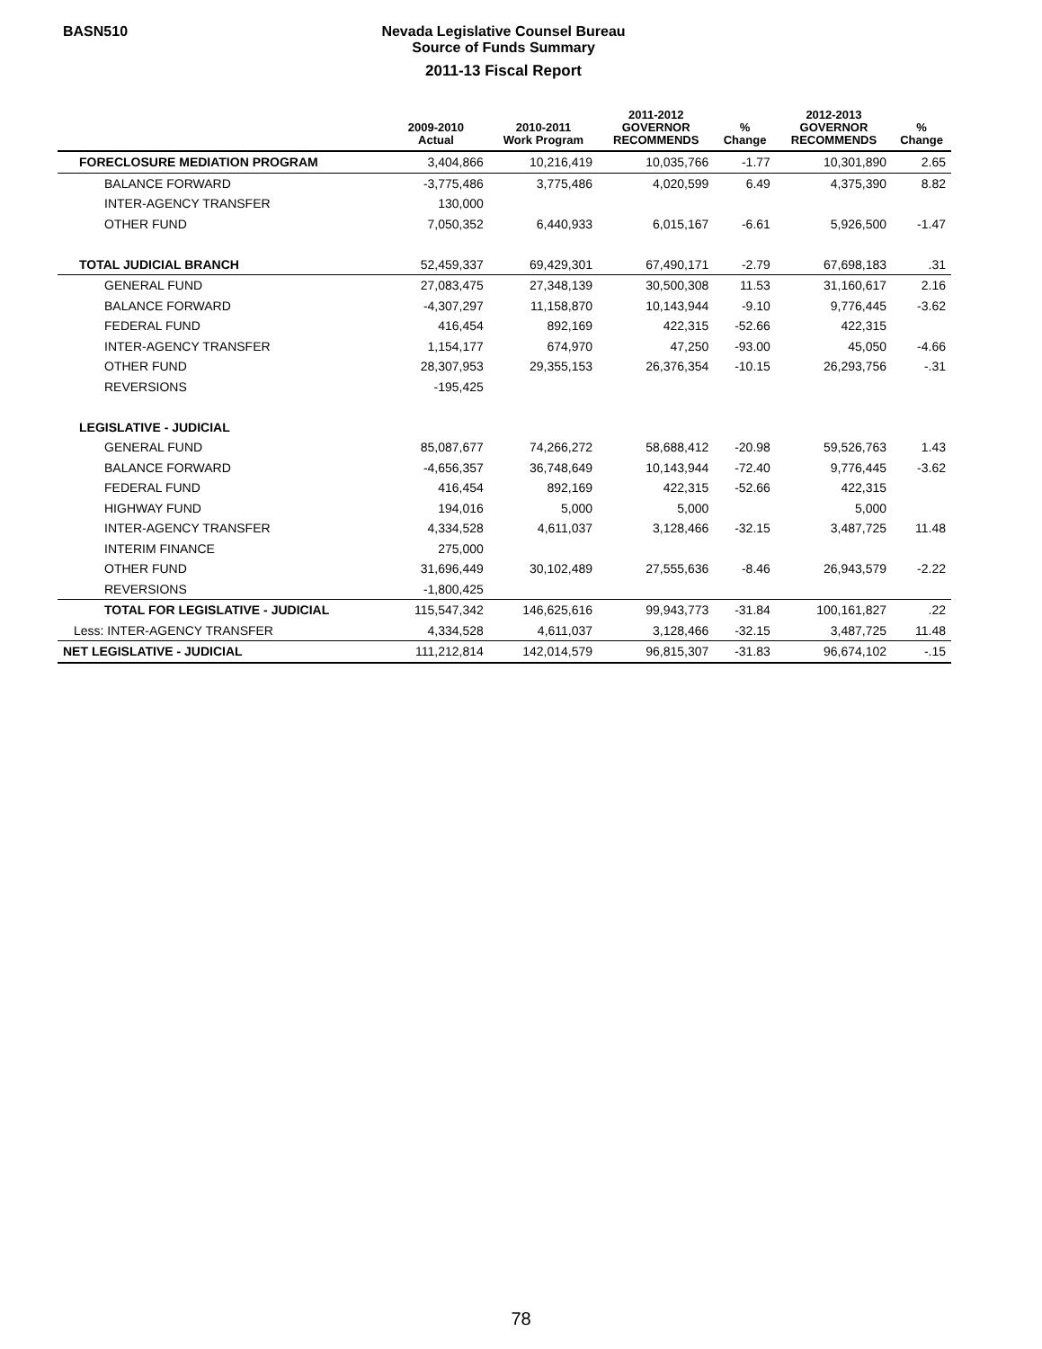BASN510
Nevada Legislative Counsel Bureau
Source of Funds Summary
2011-13 Fiscal Report
| | 2009-2010 Actual | 2010-2011 Work Program | 2011-2012 GOVERNOR RECOMMENDS | % Change | 2012-2013 GOVERNOR RECOMMENDS | % Change |
| --- | --- | --- | --- | --- | --- | --- |
| FORECLOSURE MEDIATION PROGRAM | 3,404,866 | 10,216,419 | 10,035,766 | -1.77 | 10,301,890 | 2.65 |
| BALANCE FORWARD | -3,775,486 | 3,775,486 | 4,020,599 | 6.49 | 4,375,390 | 8.82 |
| INTER-AGENCY TRANSFER | 130,000 | | | | | |
| OTHER FUND | 7,050,352 | 6,440,933 | 6,015,167 | -6.61 | 5,926,500 | -1.47 |
| TOTAL JUDICIAL BRANCH | 52,459,337 | 69,429,301 | 67,490,171 | -2.79 | 67,698,183 | .31 |
| GENERAL FUND | 27,083,475 | 27,348,139 | 30,500,308 | 11.53 | 31,160,617 | 2.16 |
| BALANCE FORWARD | -4,307,297 | 11,158,870 | 10,143,944 | -9.10 | 9,776,445 | -3.62 |
| FEDERAL FUND | 416,454 | 892,169 | 422,315 | -52.66 | 422,315 | |
| INTER-AGENCY TRANSFER | 1,154,177 | 674,970 | 47,250 | -93.00 | 45,050 | -4.66 |
| OTHER FUND | 28,307,953 | 29,355,153 | 26,376,354 | -10.15 | 26,293,756 | -.31 |
| REVERSIONS | -195,425 | | | | | |
| LEGISLATIVE - JUDICIAL | | | | | | |
| GENERAL FUND | 85,087,677 | 74,266,272 | 58,688,412 | -20.98 | 59,526,763 | 1.43 |
| BALANCE FORWARD | -4,656,357 | 36,748,649 | 10,143,944 | -72.40 | 9,776,445 | -3.62 |
| FEDERAL FUND | 416,454 | 892,169 | 422,315 | -52.66 | 422,315 | |
| HIGHWAY FUND | 194,016 | 5,000 | 5,000 | | 5,000 | |
| INTER-AGENCY TRANSFER | 4,334,528 | 4,611,037 | 3,128,466 | -32.15 | 3,487,725 | 11.48 |
| INTERIM FINANCE | 275,000 | | | | | |
| OTHER FUND | 31,696,449 | 30,102,489 | 27,555,636 | -8.46 | 26,943,579 | -2.22 |
| REVERSIONS | -1,800,425 | | | | | |
| TOTAL FOR LEGISLATIVE - JUDICIAL | 115,547,342 | 146,625,616 | 99,943,773 | -31.84 | 100,161,827 | .22 |
| Less: INTER-AGENCY TRANSFER | 4,334,528 | 4,611,037 | 3,128,466 | -32.15 | 3,487,725 | 11.48 |
| NET LEGISLATIVE - JUDICIAL | 111,212,814 | 142,014,579 | 96,815,307 | -31.83 | 96,674,102 | -.15 |
78